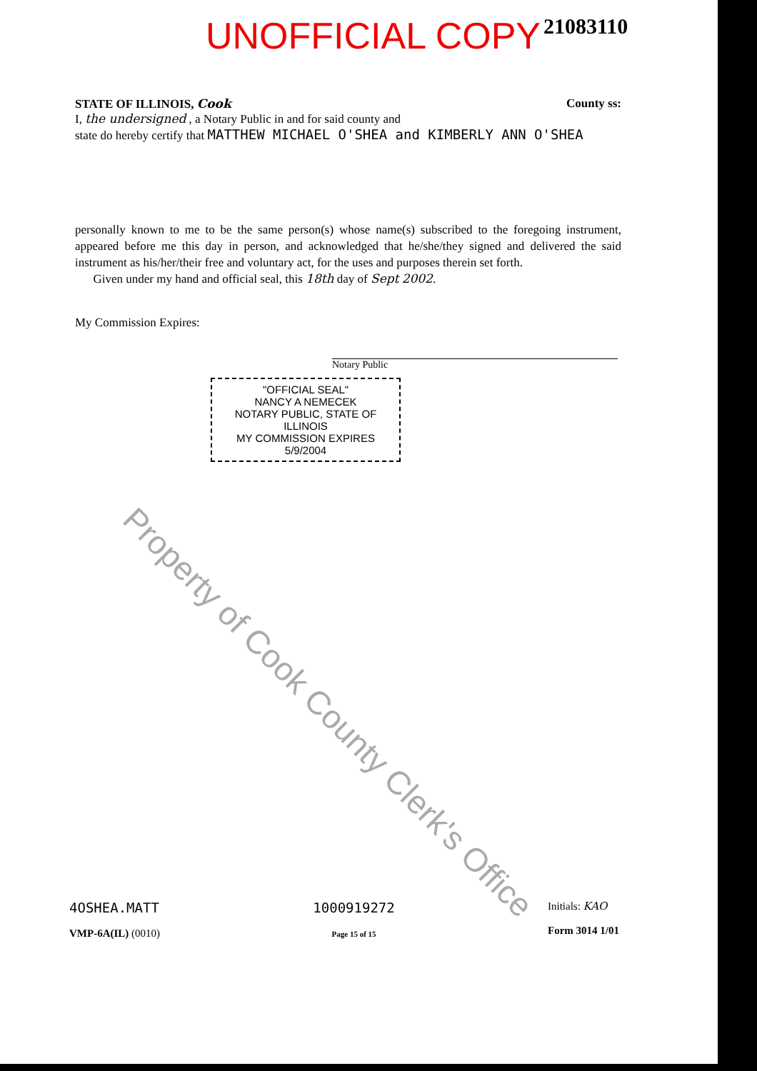UNOFFICIAL COPY 21083110
STATE OF ILLINOIS, Cook County ss:
I, the undersigned , a Notary Public in and for said county and
state do hereby certify that MATTHEW MICHAEL O'SHEA and KIMBERLY ANN O'SHEA
personally known to me to be the same person(s) whose name(s) subscribed to the foregoing instrument, appeared before me this day in person, and acknowledged that he/she/they signed and delivered the said instrument as his/her/their free and voluntary act, for the uses and purposes therein set forth.
Given under my hand and official seal, this 18th day of Sept 2002.
My Commission Expires:
Notary Public
"OFFICIAL SEAL"
NANCY A NEMECEK
NOTARY PUBLIC, STATE OF ILLINOIS
MY COMMISSION EXPIRES 5/9/2004
Property of Cook County Clerk's Office
4OSHEA.MATT
VMP-6A(IL) (0010)
1000919272
Page 15 of 15
Initials: KAO
Form 3014 1/01